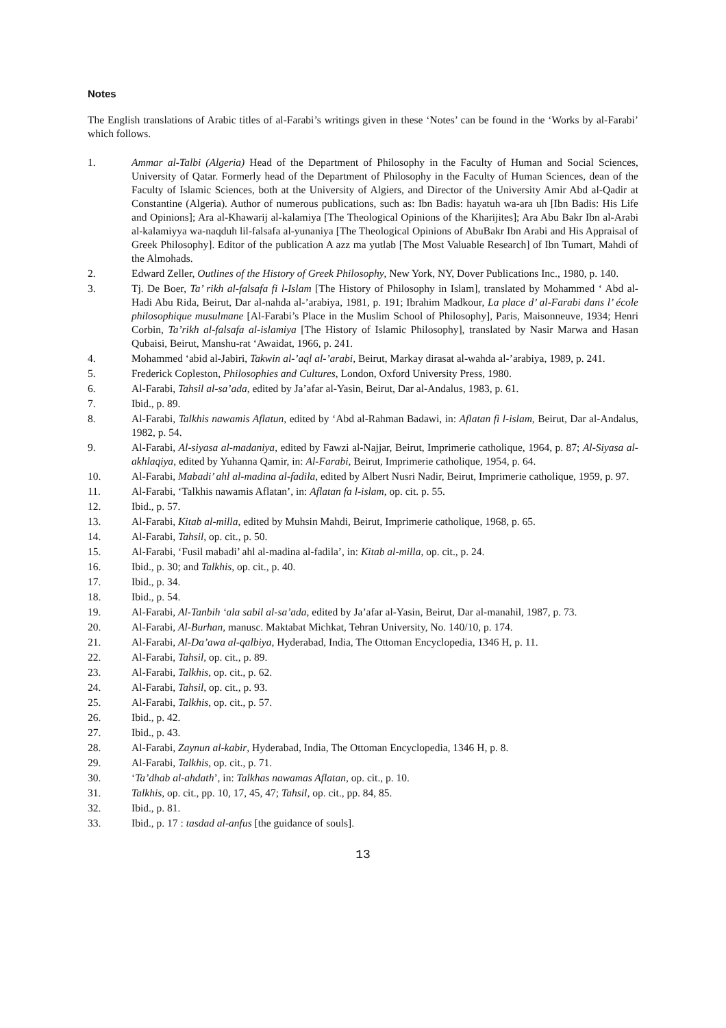Notes
The English translations of Arabic titles of al-Farabi’s writings given in these ‘Notes’ can be found in the ‘Works by al-Farabi’ which follows.
1. Ammar al-Talbi (Algeria) Head of the Department of Philosophy in the Faculty of Human and Social Sciences, University of Qatar. Formerly head of the Department of Philosophy in the Faculty of Human Sciences, dean of the Faculty of Islamic Sciences, both at the University of Algiers, and Director of the University Amir Abd al-Qadir at Constantine (Algeria). Author of numerous publications, such as: Ibn Badis: hayatuh wa-ara uh [Ibn Badis: His Life and Opinions]; Ara al-Khawarij al-kalamiya [The Theological Opinions of the Kharijites]; Ara Abu Bakr Ibn al-Arabi al-kalamiyya wa-naqduh lil-falsafa al-yunaniya [The Theological Opinions of AbuBakr Ibn Arabi and His Appraisal of Greek Philosophy]. Editor of the publication A azz ma yutlab [The Most Valuable Research] of Ibn Tumart, Mahdi of the Almohads.
2. Edward Zeller, Outlines of the History of Greek Philosophy, New York, NY, Dover Publications Inc., 1980, p. 140.
3. Tj. De Boer, Ta’ rikh al-falsafa fi l-Islam [The History of Philosophy in Islam], translated by Mohammed ‘ Abd al-Hadi Abu Rida, Beirut, Dar al-nahda al-’arabiya, 1981, p. 191; Ibrahim Madkour, La place d’ al-Farabi dans l’ école philosophique musulmane [Al-Farabi’s Place in the Muslim School of Philosophy], Paris, Maisonneuve, 1934; Henri Corbin, Ta’rikh al-falsafa al-islamiya [The History of Islamic Philosophy], translated by Nasir Marwa and Hasan Qubaisi, Beirut, Manshu-rat ‘Awaidat, 1966, p. 241.
4. Mohammed ‘abid al-Jabiri, Takwin al-’aql al-’arabi, Beirut, Markay dirasat al-wahda al-’arabiya, 1989, p. 241.
5. Frederick Copleston, Philosophies and Cultures, London, Oxford University Press, 1980.
6. Al-Farabi, Tahsil al-sa’ada, edited by Ja’afar al-Yasin, Beirut, Dar al-Andalus, 1983, p. 61.
7. Ibid., p. 89.
8. Al-Farabi, Talkhis nawamis Aflatun, edited by ‘Abd al-Rahman Badawi, in: Aflatan fi l-islam, Beirut, Dar al-Andalus, 1982, p. 54.
9. Al-Farabi, Al-siyasa al-madaniya, edited by Fawzi al-Najjar, Beirut, Imprimerie catholique, 1964, p. 87; Al-Siyasa al-akhlaqiya, edited by Yuhanna Qamir, in: Al-Farabi, Beirut, Imprimerie catholique, 1954, p. 64.
10. Al-Farabi, Mabadi’ ahl al-madina al-fadila, edited by Albert Nusri Nadir, Beirut, Imprimerie catholique, 1959, p. 97.
11. Al-Farabi, ‘Talkhis nawamis Aflatan’, in: Aflatan fa l-islam, op. cit. p. 55.
12. Ibid., p. 57.
13. Al-Farabi, Kitab al-milla, edited by Muhsin Mahdi, Beirut, Imprimerie catholique, 1968, p. 65.
14. Al-Farabi, Tahsil, op. cit., p. 50.
15. Al-Farabi, ‘Fusil mabadi’ ahl al-madina al-fadila’, in: Kitab al-milla, op. cit., p. 24.
16. Ibid., p. 30; and Talkhis, op. cit., p. 40.
17. Ibid., p. 34.
18. Ibid., p. 54.
19. Al-Farabi, Al-Tanbih ‘ala sabil al-sa’ada, edited by Ja’afar al-Yasin, Beirut, Dar al-manahil, 1987, p. 73.
20. Al-Farabi, Al-Burhan, manusc. Maktabat Michkat, Tehran University, No. 140/10, p. 174.
21. Al-Farabi, Al-Da’awa al-qalbiya, Hyderabad, India, The Ottoman Encyclopedia, 1346 H, p. 11.
22. Al-Farabi, Tahsil, op. cit., p. 89.
23. Al-Farabi, Talkhis, op. cit., p. 62.
24. Al-Farabi, Tahsil, op. cit., p. 93.
25. Al-Farabi, Talkhis, op. cit., p. 57.
26. Ibid., p. 42.
27. Ibid., p. 43.
28. Al-Farabi, Zaynun al-kabir, Hyderabad, India, The Ottoman Encyclopedia, 1346 H, p. 8.
29. Al-Farabi, Talkhis, op. cit., p. 71.
30. ‘Ta’dhab al-ahdath’, in: Talkhas nawamas Aflatan, op. cit., p. 10.
31. Talkhis, op. cit., pp. 10, 17, 45, 47; Tahsil, op. cit., pp. 84, 85.
32. Ibid., p. 81.
33. Ibid., p. 17 : tasdad al-anfus [the guidance of souls].
13